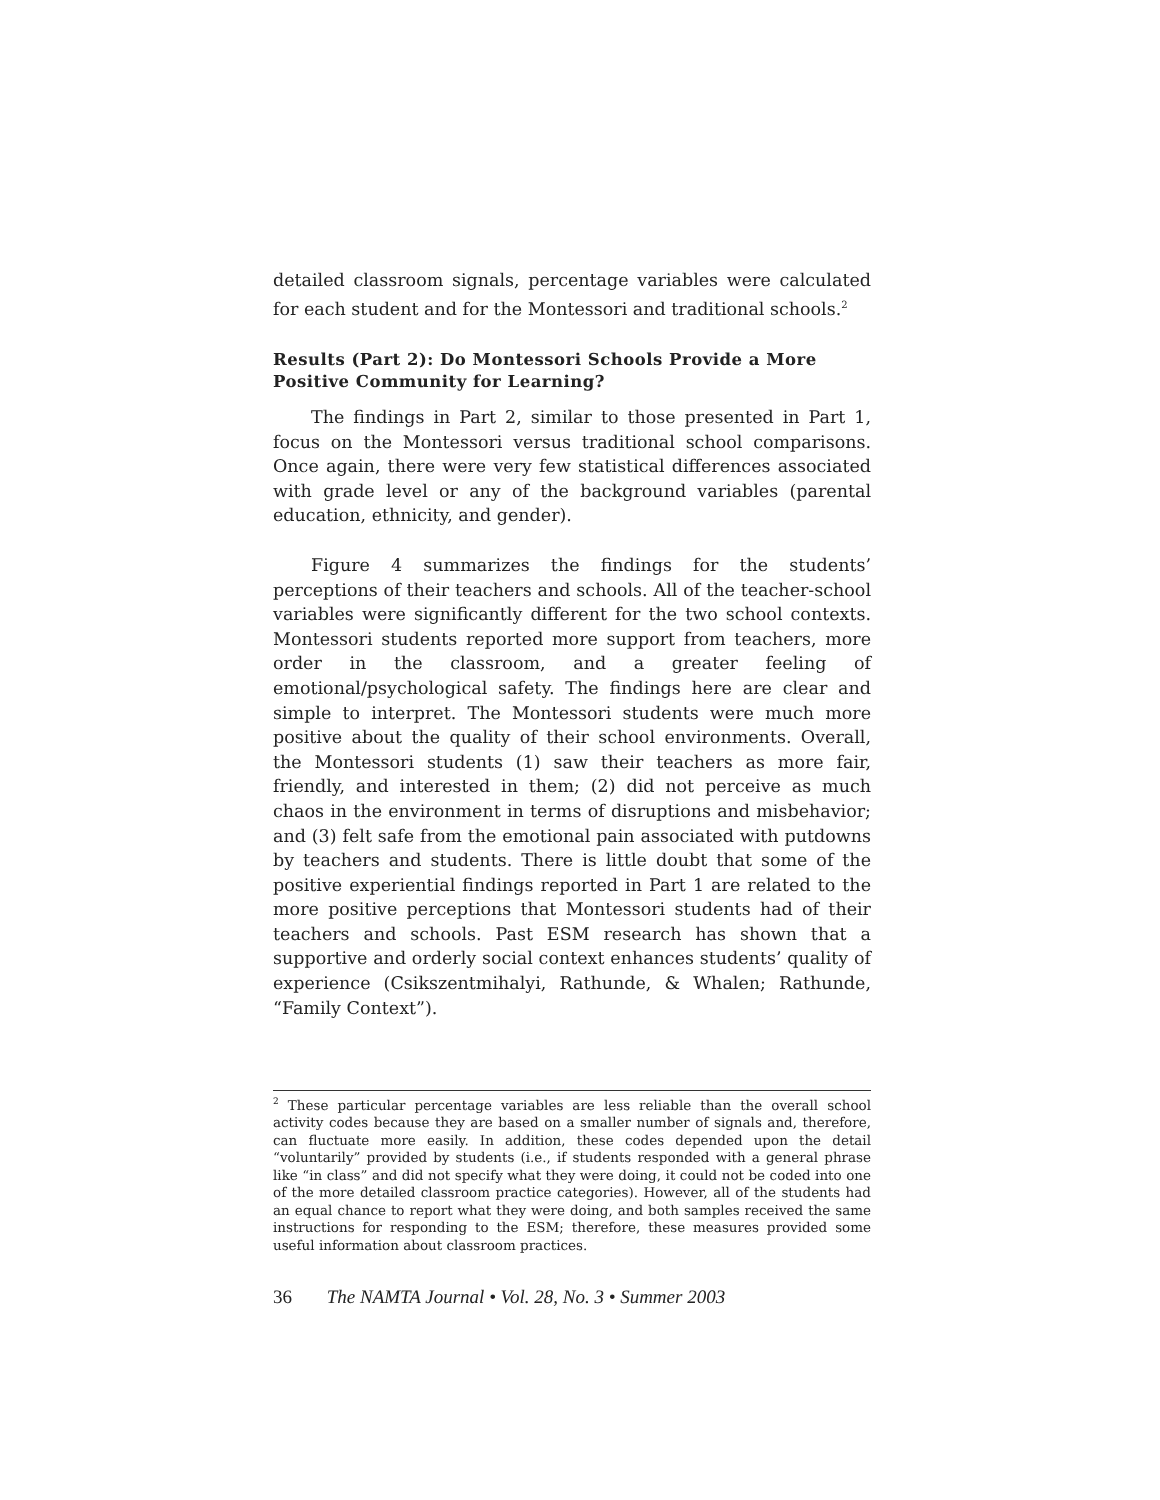detailed classroom signals, percentage variables were calculated for each student and for the Montessori and traditional schools.<sup>2</sup>
Results (Part 2): Do Montessori Schools Provide a More Positive Community for Learning?
The findings in Part 2, similar to those presented in Part 1, focus on the Montessori versus traditional school comparisons. Once again, there were very few statistical differences associated with grade level or any of the background variables (parental education, ethnicity, and gender).
Figure 4 summarizes the findings for the students’ perceptions of their teachers and schools. All of the teacher-school variables were significantly different for the two school contexts. Montessori students reported more support from teachers, more order in the classroom, and a greater feeling of emotional/psychological safety. The findings here are clear and simple to interpret. The Montessori students were much more positive about the quality of their school environments. Overall, the Montessori students (1) saw their teachers as more fair, friendly, and interested in them; (2) did not perceive as much chaos in the environment in terms of disruptions and misbehavior; and (3) felt safe from the emotional pain associated with putdowns by teachers and students. There is little doubt that some of the positive experiential findings reported in Part 1 are related to the more positive perceptions that Montessori students had of their teachers and schools. Past ESM research has shown that a supportive and orderly social context enhances students’ quality of experience (Csikszentmihalyi, Rathunde, & Whalen; Rathunde, “Family Context”).
<sup>2</sup> These particular percentage variables are less reliable than the overall school activity codes because they are based on a smaller number of signals and, therefore, can fluctuate more easily. In addition, these codes depended upon the detail “voluntarily” provided by students (i.e., if students responded with a general phrase like “in class” and did not specify what they were doing, it could not be coded into one of the more detailed classroom practice categories). However, all of the students had an equal chance to report what they were doing, and both samples received the same instructions for responding to the ESM; therefore, these measures provided some useful information about classroom practices.
36 The NAMTA Journal • Vol. 28, No. 3 • Summer 2003